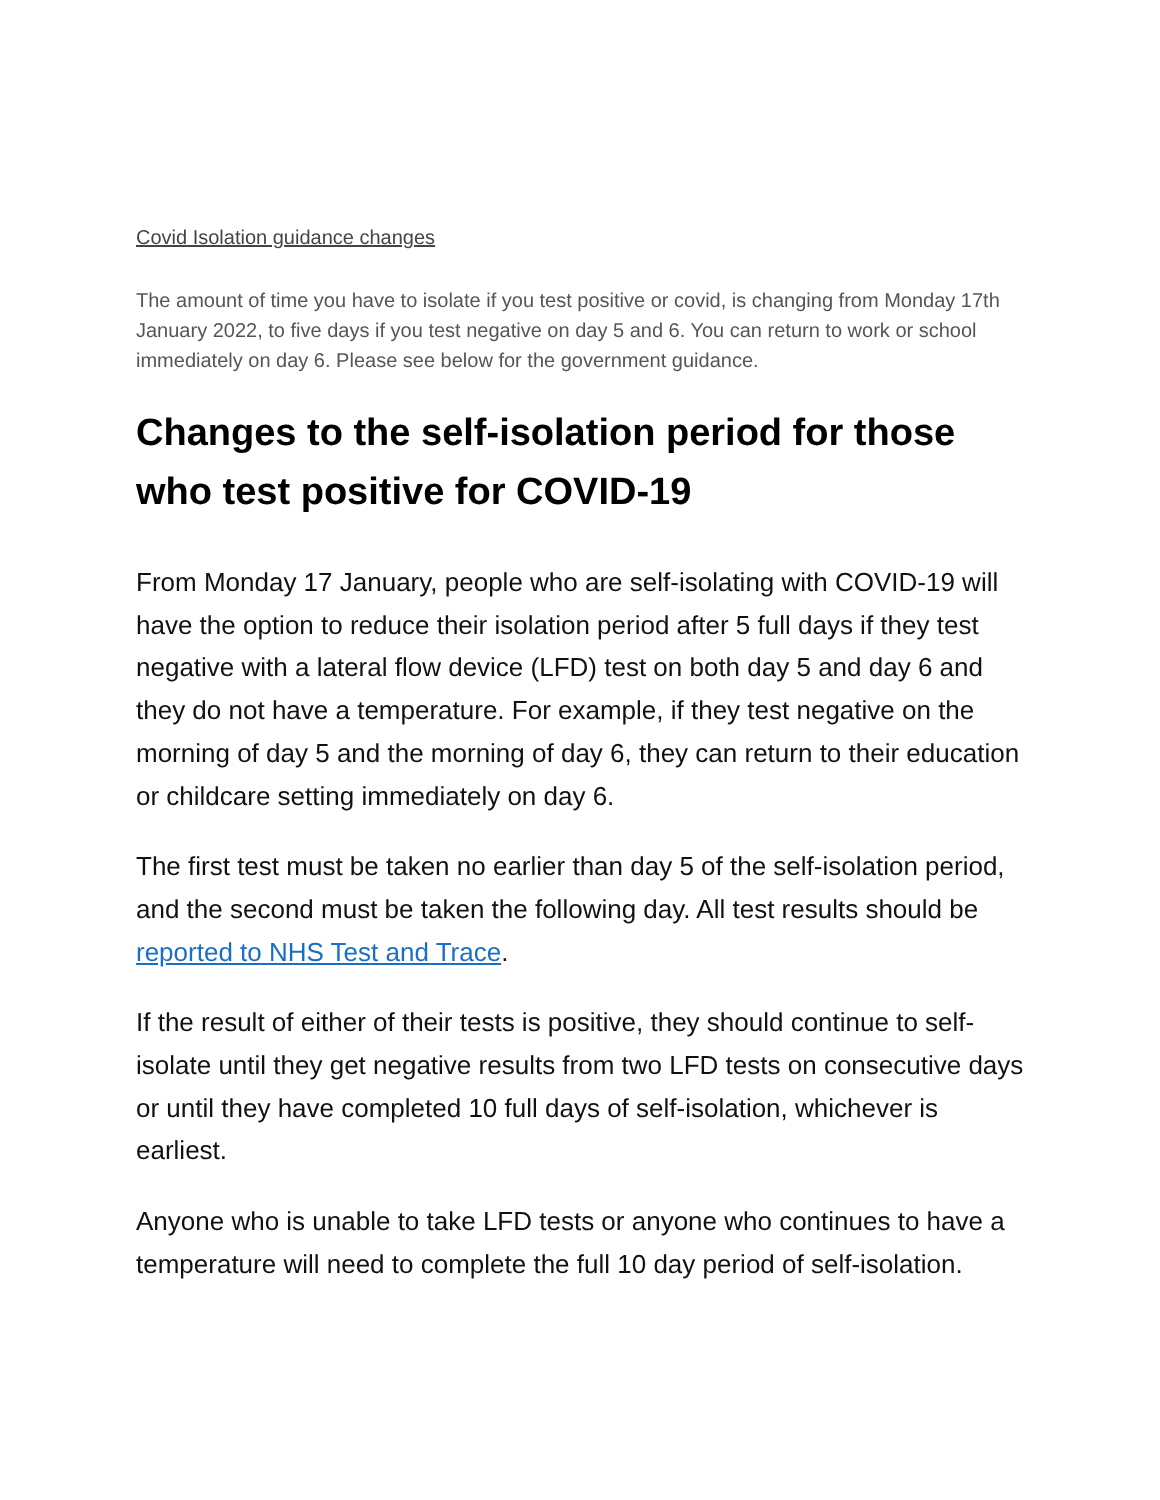Covid Isolation guidance changes
The amount of time you have to isolate if you test positive or covid, is changing from Monday 17th January 2022, to five days if you test negative on day 5 and 6. You can return to work or school immediately on day 6. Please see below for the government guidance.
Changes to the self-isolation period for those who test positive for COVID-19
From Monday 17 January, people who are self-isolating with COVID-19 will have the option to reduce their isolation period after 5 full days if they test negative with a lateral flow device (LFD) test on both day 5 and day 6 and they do not have a temperature. For example, if they test negative on the morning of day 5 and the morning of day 6, they can return to their education or childcare setting immediately on day 6.
The first test must be taken no earlier than day 5 of the self-isolation period, and the second must be taken the following day. All test results should be reported to NHS Test and Trace.
If the result of either of their tests is positive, they should continue to self-isolate until they get negative results from two LFD tests on consecutive days or until they have completed 10 full days of self-isolation, whichever is earliest.
Anyone who is unable to take LFD tests or anyone who continues to have a temperature will need to complete the full 10 day period of self-isolation.